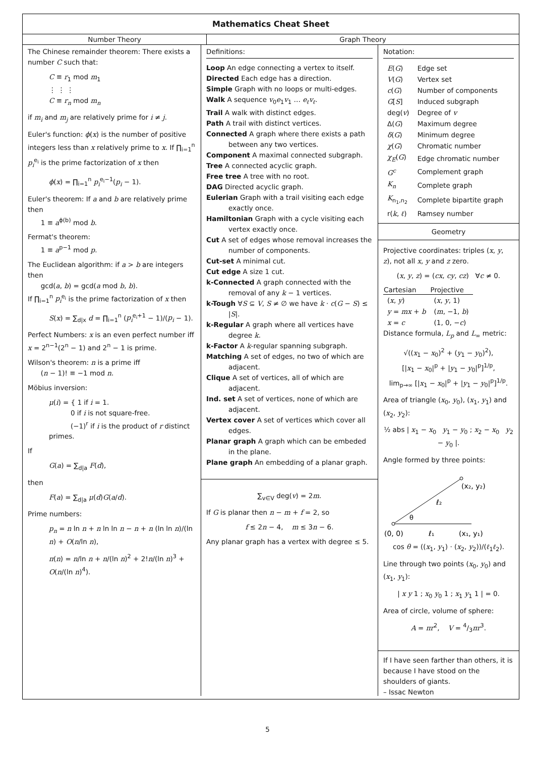Mathematics Cheat Sheet
Number Theory Graph Theory
The Chinese remainder theorem: There exists a number C such that:
C ≡ r<sub>1</sub> mod m<sub>1</sub>
⋮ ⋮ ⋮
C ≡ r<sub>n</sub> mod m<sub>n</sub>
if m<sub>i</sub> and m<sub>j</sub> are relatively prime for i ≠ j.
Euler's function: ϕ(x) is the number of positive integers less than x relatively prime to x. If ∏<sub>i=1</sub><sup>n</sup> p<sub>i</sub><sup>e<sub>i</sub></sup> is the prime factorization of x then
ϕ(x) = ∏<sub>i=1</sub><sup>n</sup> p<sub>i</sub><sup>e<sub>i</sub>−1</sup>(p<sub>i</sub> − 1).
Euler's theorem: If a and b are relatively prime then
1 ≡ a<sup>ϕ(b)</sup> mod b.
Fermat's theorem:
1 ≡ a<sup>p−1</sup> mod p.
The Euclidean algorithm: if a > b are integers then
gcd(a, b) = gcd(a mod b, b).
If ∏<sub>i=1</sub><sup>n</sup> p<sub>i</sub><sup>e<sub>i</sub></sup> is the prime factorization of x then
S(x) = ∑<sub>d|x</sub> d = ∏<sub>i=1</sub><sup>n</sup> (p<sub>i</sub><sup>e<sub>i</sub>+1</sup> − 1)/(p<sub>i</sub> − 1).
Perfect Numbers: x is an even perfect number iff x = 2<sup>n−1</sup>(2<sup>n</sup> − 1) and 2<sup>n</sup> − 1 is prime.
Wilson's theorem: n is a prime iff
(n − 1)! ≡ −1 mod n.
Möbius inversion:
μ(i) = { 1 if i = 1.
0 if i is not square-free.
(−1)<sup>r</sup> if i is the product of r distinct primes.
If
G(a) = ∑<sub>d|a</sub> F(d),
then
F(a) = ∑<sub>d|a</sub> μ(d)G(a/d).
Prime numbers:
p<sub>n</sub> = n ln n + n ln ln n − n + n (ln ln n)/(ln n) + O(n/ln n),
π(n) = n/ln n + n/(ln n)<sup>2</sup> + 2!n/(ln n)<sup>3</sup> + O(n/(ln n)<sup>4</sup>).
Definitions:
Loop An edge connecting a vertex to itself.
Directed Each edge has a direction.
Simple Graph with no loops or multi-edges.
Walk A sequence v<sub>0</sub>e<sub>1</sub>v<sub>1</sub> … e<sub>ℓ</sub>v<sub>ℓ</sub>.
Trail A walk with distinct edges.
Path A trail with distinct vertices.
Connected A graph where there exists a path between any two vertices.
Component A maximal connected subgraph.
Tree A connected acyclic graph.
Free tree A tree with no root.
DAG Directed acyclic graph.
Eulerian Graph with a trail visiting each edge exactly once.
Hamiltonian Graph with a cycle visiting each vertex exactly once.
Cut A set of edges whose removal increases the number of components.
Cut-set A minimal cut.
Cut edge A size 1 cut.
k-Connected A graph connected with the removal of any k − 1 vertices.
k-Tough ∀S ⊆ V, S ≠ ∅ we have k · c(G − S) ≤ |S|.
k-Regular A graph where all vertices have degree k.
k-Factor A k-regular spanning subgraph.
Matching A set of edges, no two of which are adjacent.
Clique A set of vertices, all of which are adjacent.
Ind. set A set of vertices, none of which are adjacent.
Vertex cover A set of vertices which cover all edges.
Planar graph A graph which can be embeded in the plane.
Plane graph An embedding of a planar graph.
∑<sub>v∈V</sub> deg(v) = 2m.
If G is planar then n − m + f = 2, so
f ≤ 2n − 4, m ≤ 3n − 6.
Any planar graph has a vertex with degree ≤ 5.
Notation:
| E ( G ) | Edge set |
| V ( G ) | Vertex set |
| c ( G ) | Number of components |
| G [ S ] | Induced subgraph |
| deg( v ) | Degree of v |
| Δ( G ) | Maximum degree |
| δ ( G ) | Minimum degree |
| χ ( G ) | Chromatic number |
| χ<sub>E</sub> ( G ) | Edge chromatic number |
| G<sup>c</sup> | Complement graph |
| K<sub>n</sub> | Complete graph |
| K<sub>n<sub>1</sub>,n<sub>2</sub></sub> | Complete bipartite graph |
| r( k , ℓ ) | Ramsey number |
Geometry
Projective coordinates: triples (x, y, z), not all x, y and z zero.
(x, y, z) = (cx, cy, cz) ∀c ≠ 0.
| Cartesian | Projective |
| --- | --- |
| ( x , y ) | ( x , y , 1) |
| y = mx + b | ( m , −1, b ) |
| x = c | (1, 0, − c ) |
Distance formula, L<sub>p</sub> and L<sub>∞</sub> metric:
√((x<sub>1</sub> − x<sub>0</sub>)<sup>2</sup> + (y<sub>1</sub> − y<sub>0</sub>)<sup>2</sup>),
[|x<sub>1</sub> − x<sub>0</sub>|<sup>p</sup> + |y<sub>1</sub> − y<sub>0</sub>|<sup>p</sup>]<sup>1/p</sup>,
lim<sub>p→∞</sub> [|x<sub>1</sub> − x<sub>0</sub>|<sup>p</sup> + |y<sub>1</sub> − y<sub>0</sub>|<sup>p</sup>]<sup>1/p</sup>.
Area of triangle (x<sub>0</sub>, y<sub>0</sub>), (x<sub>1</sub>, y<sub>1</sub>) and (x<sub>2</sub>, y<sub>2</sub>):
½ abs | x<sub>1</sub> − x<sub>0</sub> y<sub>1</sub> − y<sub>0</sub> ; x<sub>2</sub> − x<sub>0</sub> y<sub>2</sub> − y<sub>0</sub> |.
Angle formed by three points:
(x₂, y₂)
ℓ₂
θ
(0, 0)
ℓ₁
(x₁, y₁)
cos θ = ((x<sub>1</sub>, y<sub>1</sub>) · (x<sub>2</sub>, y<sub>2</sub>))/(ℓ<sub>1</sub>ℓ<sub>2</sub>).
Line through two points (x<sub>0</sub>, y<sub>0</sub>) and (x<sub>1</sub>, y<sub>1</sub>):
| x y 1 ; x<sub>0</sub> y<sub>0</sub> 1 ; x<sub>1</sub> y<sub>1</sub> 1 | = 0.
Area of circle, volume of sphere:
A = πr<sup>2</sup>, V = 4/3πr<sup>3</sup>.
If I have seen farther than others, it is because I have stood on the shoulders of giants.
– Issac Newton
5